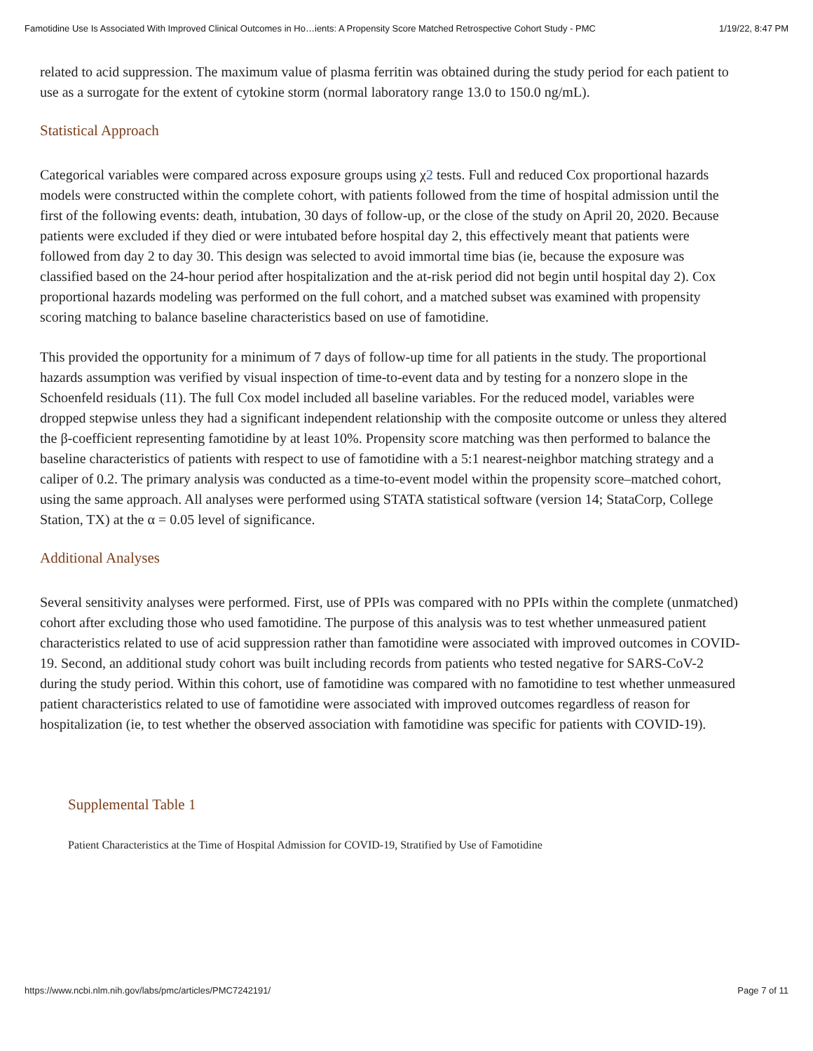Famotidine Use Is Associated With Improved Clinical Outcomes in Ho…ients: A Propensity Score Matched Retrospective Cohort Study - PMC 1/19/22, 8:47 PM
related to acid suppression. The maximum value of plasma ferritin was obtained during the study period for each patient to use as a surrogate for the extent of cytokine storm (normal laboratory range 13.0 to 150.0 ng/mL).
Statistical Approach
Categorical variables were compared across exposure groups using χ2 tests. Full and reduced Cox proportional hazards models were constructed within the complete cohort, with patients followed from the time of hospital admission until the first of the following events: death, intubation, 30 days of follow-up, or the close of the study on April 20, 2020. Because patients were excluded if they died or were intubated before hospital day 2, this effectively meant that patients were followed from day 2 to day 30. This design was selected to avoid immortal time bias (ie, because the exposure was classified based on the 24-hour period after hospitalization and the at-risk period did not begin until hospital day 2). Cox proportional hazards modeling was performed on the full cohort, and a matched subset was examined with propensity scoring matching to balance baseline characteristics based on use of famotidine.
This provided the opportunity for a minimum of 7 days of follow-up time for all patients in the study. The proportional hazards assumption was verified by visual inspection of time-to-event data and by testing for a nonzero slope in the Schoenfeld residuals (11). The full Cox model included all baseline variables. For the reduced model, variables were dropped stepwise unless they had a significant independent relationship with the composite outcome or unless they altered the β-coefficient representing famotidine by at least 10%. Propensity score matching was then performed to balance the baseline characteristics of patients with respect to use of famotidine with a 5:1 nearest-neighbor matching strategy and a caliper of 0.2. The primary analysis was conducted as a time-to-event model within the propensity score–matched cohort, using the same approach. All analyses were performed using STATA statistical software (version 14; StataCorp, College Station, TX) at the α = 0.05 level of significance.
Additional Analyses
Several sensitivity analyses were performed. First, use of PPIs was compared with no PPIs within the complete (unmatched) cohort after excluding those who used famotidine. The purpose of this analysis was to test whether unmeasured patient characteristics related to use of acid suppression rather than famotidine were associated with improved outcomes in COVID-19. Second, an additional study cohort was built including records from patients who tested negative for SARS-CoV-2 during the study period. Within this cohort, use of famotidine was compared with no famotidine to test whether unmeasured patient characteristics related to use of famotidine were associated with improved outcomes regardless of reason for hospitalization (ie, to test whether the observed association with famotidine was specific for patients with COVID-19).
Supplemental Table 1
Patient Characteristics at the Time of Hospital Admission for COVID-19, Stratified by Use of Famotidine
https://www.ncbi.nlm.nih.gov/labs/pmc/articles/PMC7242191/ Page 7 of 11